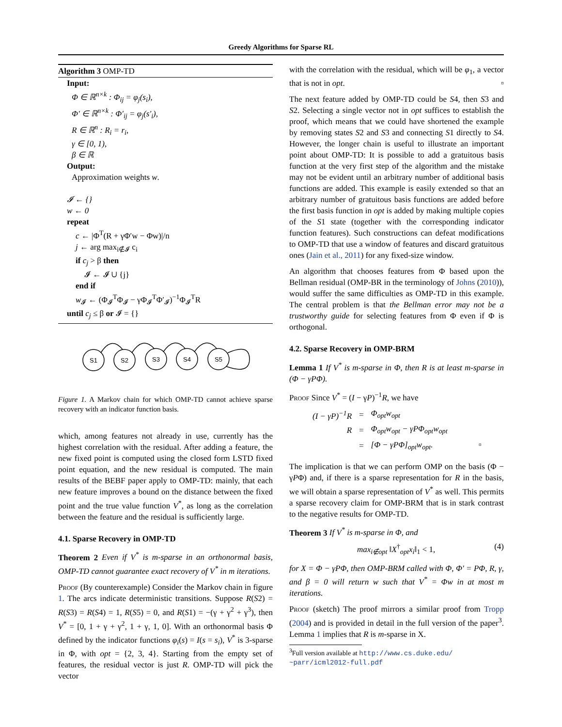Greedy Algorithms for Sparse RL
Algorithm 3 OMP-TD
Input:
Φ ∈ ℝ<sup>n×k</sup> : Φ<sub>ij</sub> = φ<sub>j</sub>(s<sub>i</sub>),
Φ′ ∈ ℝ<sup>n×k</sup> : Φ′<sub>ij</sub> = φ<sub>j</sub>(s′<sub>i</sub>),
R ∈ ℝ<sup>n</sup> : R<sub>i</sub> = r<sub>i</sub>,
γ ∈ [0, 1),
β ∈ ℝ
Output:
Approximation weights w.
𝓘 ← {}
w ← 0
repeat
c ← |Φ<sup>T</sup>(R + γΦ′w − Φw)|/n
j ← arg max<sub>i∉𝓘</sub> c<sub>i</sub>
if c<sub>j</sub> > β then
𝓘 ← 𝓘 ∪ {j}
end if
w<sub>𝓘</sub> ← (Φ<sub>𝓘</sub><sup>T</sup>Φ<sub>𝓘</sub> − γΦ<sub>𝓘</sub><sup>T</sup>Φ′<sub>𝓘</sub>)<sup>−1</sup>Φ<sub>𝓘</sub><sup>T</sup>R
until c<sub>j</sub> ≤ β or 𝓘 = {}
S1
S2
S3
S4
S5
Figure 1. A Markov chain for which OMP-TD cannot achieve sparse recovery with an indicator function basis.
which, among features not already in use, currently has the highest correlation with the residual. After adding a feature, the new fixed point is computed using the closed form LSTD fixed point equation, and the new residual is computed. The main results of the BEBF paper apply to OMP-TD: mainly, that each new feature improves a bound on the distance between the fixed point and the true value function V<sup>*</sup>, as long as the correlation between the feature and the residual is sufficiently large.
4.1. Sparse Recovery in OMP-TD
Theorem 2 Even if V<sup>*</sup> is m-sparse in an orthonormal basis, OMP-TD cannot guarantee exact recovery of V<sup>*</sup> in m iterations.
Proof (By counterexample) Consider the Markov chain in figure 1. The arcs indicate deterministic transitions. Suppose R(S2) = R(S3) = R(S4) = 1, R(S5) = 0, and R(S1) = −(γ + γ<sup>2</sup> + γ<sup>3</sup>), then V<sup>*</sup> = [0, 1 + γ + γ<sup>2</sup>, 1 + γ, 1, 0]. With an orthonormal basis Φ defined by the indicator functions φ<sub>i</sub>(s) = I(s = s<sub>i</sub>), V<sup>*</sup> is 3-sparse in Φ, with opt = {2, 3, 4}. Starting from the empty set of features, the residual vector is just R. OMP-TD will pick the vector
with the correlation with the residual, which will be φ<sub>1</sub>, a vector that is not in opt. ▫
The next feature added by OMP-TD could be S4, then S3 and S2. Selecting a single vector not in opt suffices to establish the proof, which means that we could have shortened the example by removing states S2 and S3 and connecting S1 directly to S4. However, the longer chain is useful to illustrate an important point about OMP-TD: It is possible to add a gratuitous basis function at the very first step of the algorithm and the mistake may not be evident until an arbitrary number of additional basis functions are added. This example is easily extended so that an arbitrary number of gratuitous basis functions are added before the first basis function in opt is added by making multiple copies of the S1 state (together with the corresponding indicator function features). Such constructions can defeat modifications to OMP-TD that use a window of features and discard gratuitous ones (Jain et al., 2011) for any fixed-size window.
An algorithm that chooses features from Φ based upon the Bellman residual (OMP-BR in the terminology of Johns (2010)), would suffer the same difficulties as OMP-TD in this example. The central problem is that the Bellman error may not be a trustworthy guide for selecting features from Φ even if Φ is orthogonal.
4.2. Sparse Recovery in OMP-BRM
Lemma 1 If V<sup>*</sup> is m-sparse in Φ, then R is at least m-sparse in (Φ − γPΦ).
Proof Since V<sup>*</sup> = (I − γP)<sup>−1</sup>R, we have
| (I − γP)<sup>−1</sup>R | = | Φ<sub>opt</sub>w<sub>opt</sub> |
| R | = | Φ<sub>opt</sub>w<sub>opt</sub> − γPΦ<sub>opt</sub>w<sub>opt</sub> |
| | = | [Φ − γPΦ]<sub>opt</sub>w<sub>opt</sub>. ▫ |
The implication is that we can perform OMP on the basis (Φ − γPΦ) and, if there is a sparse representation for R in the basis, we will obtain a sparse representation of V<sup>*</sup> as well. This permits a sparse recovery claim for OMP-BRM that is in stark contrast to the negative results for OMP-TD.
Theorem 3 If V<sup>*</sup> is m-sparse in Φ, and
max<sub>i∉opt</sub> ‖X<sup>†</sup><sub>opt</sub>x<sub>i</sub>‖<sub>1</sub> < 1, (4)
for X = Φ − γPΦ, then OMP-BRM called with Φ, Φ′ = PΦ, R, γ, and β = 0 will return w such that V<sup>*</sup> = Φw in at most m iterations.
Proof (sketch) The proof mirrors a similar proof from Tropp (2004) and is provided in detail in the full version of the paper<sup>3</sup>. Lemma 1 implies that R is m-sparse in X.
<sup>3</sup> Full version available at http://www.cs.duke.edu/ ~parr/icml2012-full.pdf